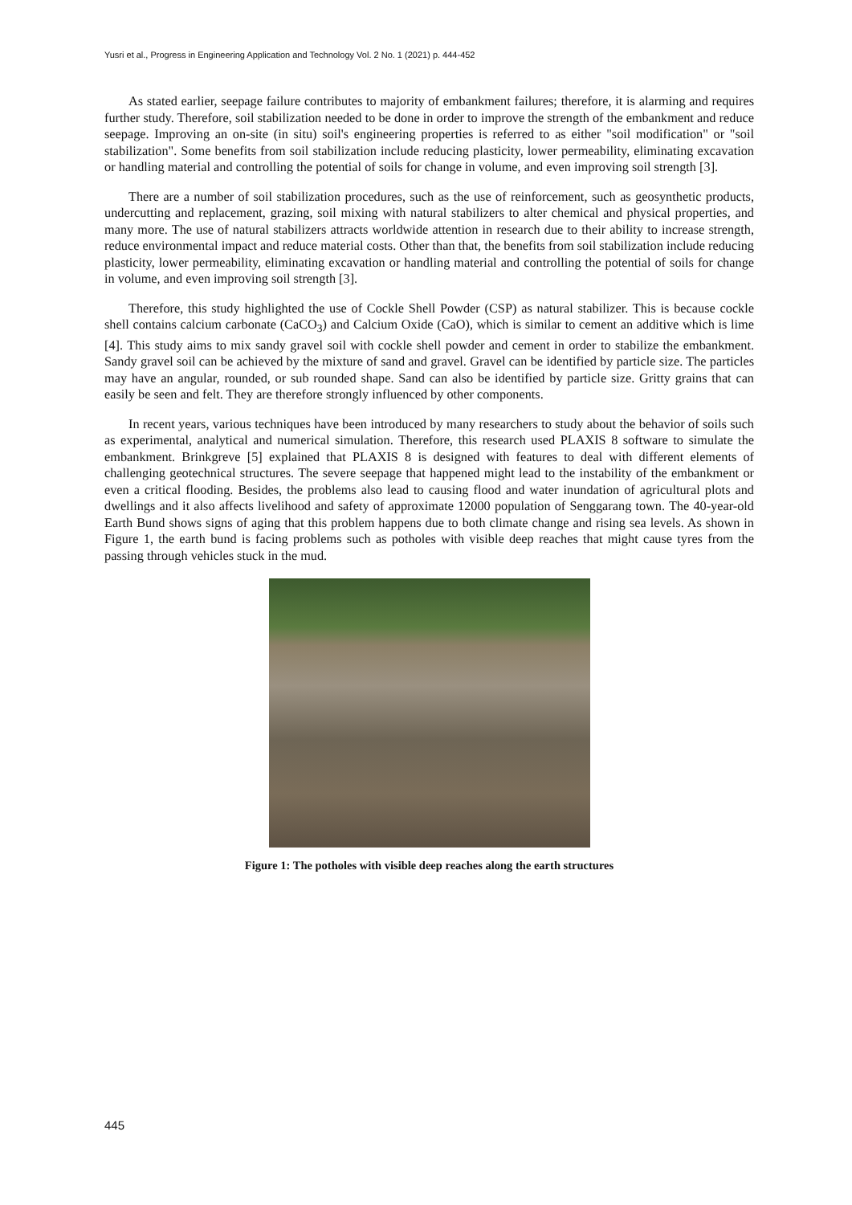Yusri et al., Progress in Engineering Application and Technology Vol. 2 No. 1 (2021) p. 444-452
As stated earlier, seepage failure contributes to majority of embankment failures; therefore, it is alarming and requires further study. Therefore, soil stabilization needed to be done in order to improve the strength of the embankment and reduce seepage. Improving an on-site (in situ) soil's engineering properties is referred to as either "soil modification" or "soil stabilization". Some benefits from soil stabilization include reducing plasticity, lower permeability, eliminating excavation or handling material and controlling the potential of soils for change in volume, and even improving soil strength [3].
There are a number of soil stabilization procedures, such as the use of reinforcement, such as geosynthetic products, undercutting and replacement, grazing, soil mixing with natural stabilizers to alter chemical and physical properties, and many more. The use of natural stabilizers attracts worldwide attention in research due to their ability to increase strength, reduce environmental impact and reduce material costs. Other than that, the benefits from soil stabilization include reducing plasticity, lower permeability, eliminating excavation or handling material and controlling the potential of soils for change in volume, and even improving soil strength [3].
Therefore, this study highlighted the use of Cockle Shell Powder (CSP) as natural stabilizer. This is because cockle shell contains calcium carbonate (CaCO<sub>3</sub>) and Calcium Oxide (CaO), which is similar to cement an additive which is lime [4]. This study aims to mix sandy gravel soil with cockle shell powder and cement in order to stabilize the embankment. Sandy gravel soil can be achieved by the mixture of sand and gravel. Gravel can be identified by particle size. The particles may have an angular, rounded, or sub rounded shape. Sand can also be identified by particle size. Gritty grains that can easily be seen and felt. They are therefore strongly influenced by other components.
In recent years, various techniques have been introduced by many researchers to study about the behavior of soils such as experimental, analytical and numerical simulation. Therefore, this research used PLAXIS 8 software to simulate the embankment. Brinkgreve [5] explained that PLAXIS 8 is designed with features to deal with different elements of challenging geotechnical structures. The severe seepage that happened might lead to the instability of the embankment or even a critical flooding. Besides, the problems also lead to causing flood and water inundation of agricultural plots and dwellings and it also affects livelihood and safety of approximate 12000 population of Senggarang town. The 40-year-old Earth Bund shows signs of aging that this problem happens due to both climate change and rising sea levels. As shown in Figure 1, the earth bund is facing problems such as potholes with visible deep reaches that might cause tyres from the passing through vehicles stuck in the mud.
Figure 1: The potholes with visible deep reaches along the earth structures
445